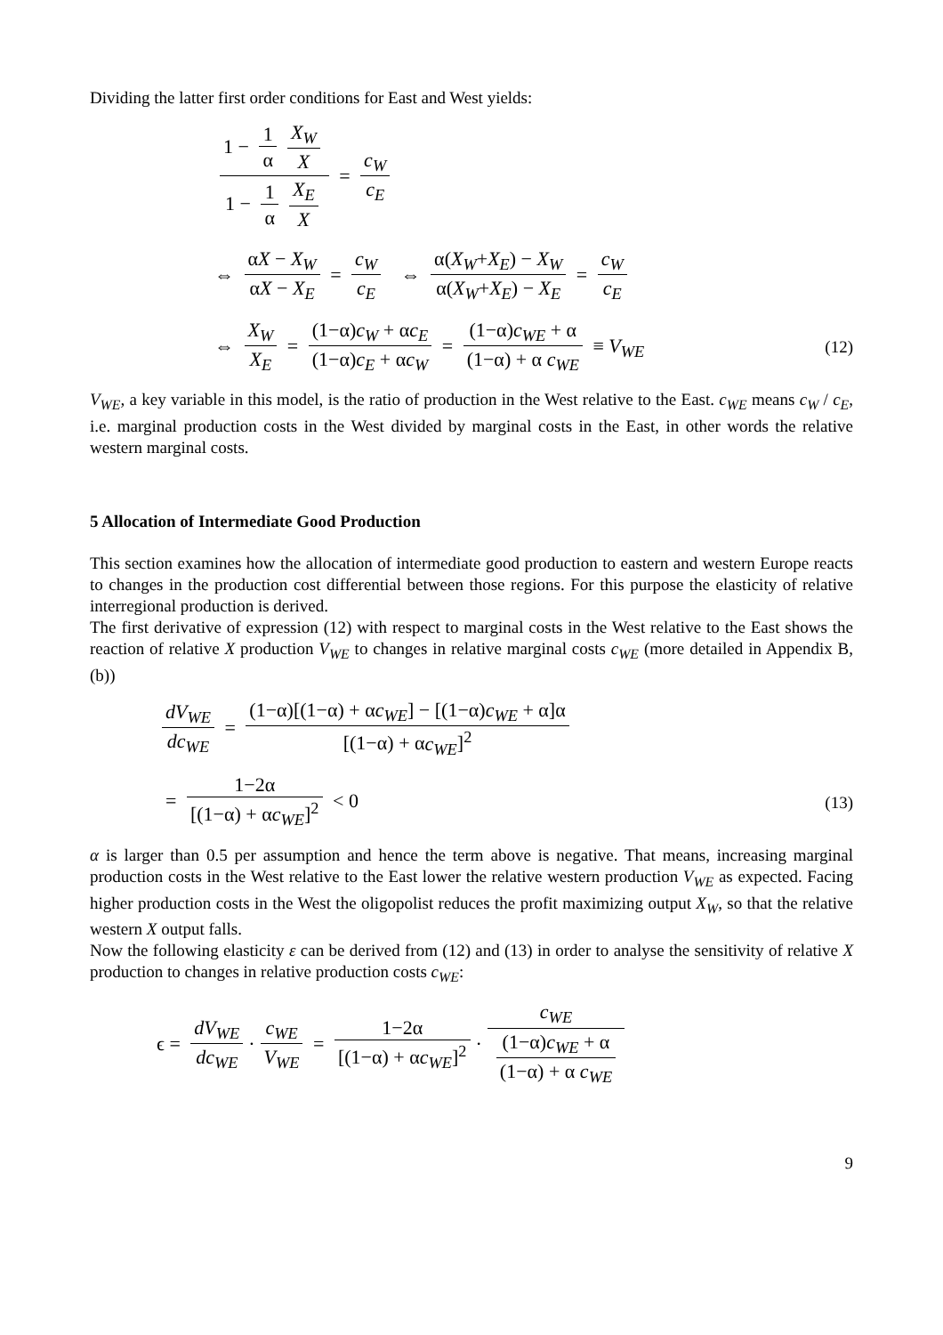Dividing the latter first order conditions for East and West yields:
1 − 1 α X<sub>W</sub> X 1 − 1 α X<sub>E</sub> X = c<sub>W</sub> c<sub>E</sub>
⇔ αX − X<sub>W</sub> αX − X<sub>E</sub> = c<sub>W</sub> c<sub>E</sub> ⇔ α(X<sub>W</sub>+X<sub>E</sub>) − X<sub>W</sub> α(X<sub>W</sub>+X<sub>E</sub>) − X<sub>E</sub> = c<sub>W</sub> c<sub>E</sub>
⇔ X<sub>W</sub> X<sub>E</sub> = (1−α)c<sub>W</sub> + αc<sub>E</sub> (1−α)c<sub>E</sub> + αc<sub>W</sub> = (1−α)c<sub>WE</sub> + α (1−α) + α c<sub>WE</sub> ≡ V<sub>WE</sub>
(12)
V<sub>WE</sub>, a key variable in this model, is the ratio of production in the West relative to the East. c<sub>WE</sub> means c<sub>W</sub> / c<sub>E</sub>, i.e. marginal production costs in the West divided by marginal costs in the East, in other words the relative western marginal costs.
5 Allocation of Intermediate Good Production
This section examines how the allocation of intermediate good production to eastern and western Europe reacts to changes in the production cost differential between those regions. For this purpose the elasticity of relative interregional production is derived.
The first derivative of expression (12) with respect to marginal costs in the West relative to the East shows the reaction of relative X production V<sub>WE</sub> to changes in relative marginal costs c<sub>WE</sub> (more detailed in Appendix B, (b))
dV<sub>WE</sub> dc<sub>WE</sub> = (1−α)[(1−α) + αc<sub>WE</sub>] − [(1−α)c<sub>WE</sub> + α]α [(1−α) + αc<sub>WE</sub>]<sup>2</sup>
= 1−2α [(1−α) + αc<sub>WE</sub>]<sup>2</sup> < 0
(13)
α is larger than 0.5 per assumption and hence the term above is negative. That means, increasing marginal production costs in the West relative to the East lower the relative western production V<sub>WE</sub> as expected. Facing higher production costs in the West the oligopolist reduces the profit maximizing output X<sub>W</sub>, so that the relative western X output falls.
Now the following elasticity ε can be derived from (12) and (13) in order to analyse the sensitivity of relative X production to changes in relative production costs c<sub>WE</sub>:
ϵ = dV<sub>WE</sub> dc<sub>WE</sub> · c<sub>WE</sub> V<sub>WE</sub> = 1−2α [(1−α) + αc<sub>WE</sub>]<sup>2</sup> · c<sub>WE</sub> (1−α)c<sub>WE</sub> + α (1−α) + α c<sub>WE</sub>
9